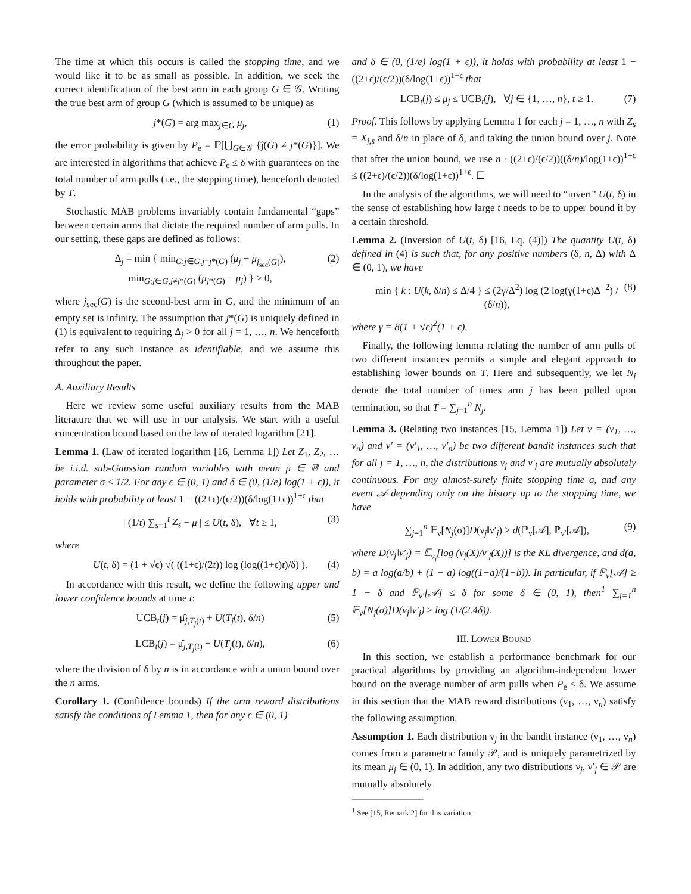The time at which this occurs is called the stopping time, and we would like it to be as small as possible. In addition, we seek the correct identification of the best arm in each group G ∈ 𝒢. Writing the true best arm of group G (which is assumed to be unique) as
j*(G) = arg max<sub>j∈G</sub> μ<sub>j</sub>, (1)
the error probability is given by P<sub>e</sub> = ℙ[⋃<sub>G∈𝒢</sub> {ĵ(G) ≠ j*(G)}]. We are interested in algorithms that achieve P<sub>e</sub> ≤ δ with guarantees on the total number of arm pulls (i.e., the stopping time), henceforth denoted by T.
Stochastic MAB problems invariably contain fundamental “gaps” between certain arms that dictate the required number of arm pulls. In our setting, these gaps are defined as follows:
Δ<sub>j</sub> = min { min<sub>G:j∈G,j=j*(G)</sub> (μ<sub>j</sub> − μ<sub>j<sub>sec</sub>(G)</sub>),
min<sub>G:j∈G,j≠j*(G)</sub> (μ<sub>j*(G)</sub> − μ<sub>j</sub>) } ≥ 0, (2)
where j<sub>sec</sub>(G) is the second-best arm in G, and the minimum of an empty set is infinity. The assumption that j*(G) is uniquely defined in (1) is equivalent to requiring Δ<sub>j</sub> > 0 for all j = 1, …, n. We henceforth refer to any such instance as identifiable, and we assume this throughout the paper.
A. Auxiliary Results
Here we review some useful auxiliary results from the MAB literature that we will use in our analysis. We start with a useful concentration bound based on the law of iterated logarithm [21].
Lemma 1. (Law of iterated logarithm [16, Lemma 1]) Let Z<sub>1</sub>, Z<sub>2</sub>, … be i.i.d. sub-Gaussian random variables with mean μ ∈ ℝ and parameter σ ≤ 1/2. For any ϵ ∈ (0, 1) and δ ∈ (0, (1/e) log(1 + ϵ)), it holds with probability at least 1 − ((2+ϵ)/(ϵ/2))(δ/log(1+ϵ))<sup>1+ϵ</sup> that
| (1/t) ∑<sub>s=1</sub><sup>t</sup> Z<sub>s</sub> − μ | ≤ U(t, δ), ∀t ≥ 1, (3)
where
U(t, δ) = (1 + √ϵ) √( ((1+ϵ)/(2t)) log (log((1+ϵ)t)/δ) ). (4)
In accordance with this result, we define the following upper and lower confidence bounds at time t:
UCB<sub>t</sub>(j) = μ̂<sub>j,T<sub>j</sub>(t)</sub> + U(T<sub>j</sub>(t), δ/n) (5)
LCB<sub>t</sub>(j) = μ̂<sub>j,T<sub>j</sub>(t)</sub> − U(T<sub>j</sub>(t), δ/n), (6)
where the division of δ by n is in accordance with a union bound over the n arms.
Corollary 1. (Confidence bounds) If the arm reward distributions satisfy the conditions of Lemma 1, then for any ϵ ∈ (0, 1)
and δ ∈ (0, (1/e) log(1 + ϵ)), it holds with probability at least 1 − ((2+ϵ)/(ϵ/2))(δ/log(1+ϵ))<sup>1+ϵ</sup> that
LCB<sub>t</sub>(j) ≤ μ<sub>j</sub> ≤ UCB<sub>t</sub>(j), ∀j ∈ {1, …, n}, t ≥ 1. (7)
Proof. This follows by applying Lemma 1 for each j = 1, …, n with Z<sub>s</sub> = X<sub>j,s</sub> and δ/n in place of δ, and taking the union bound over j. Note that after the union bound, we use n · ((2+ϵ)/(ϵ/2))((δ/n)/log(1+ϵ))<sup>1+ϵ</sup> ≤ ((2+ϵ)/(ϵ/2))(δ/log(1+ϵ))<sup>1+ϵ</sup>. ☐
In the analysis of the algorithms, we will need to “invert” U(t, δ) in the sense of establishing how large t needs to be to upper bound it by a certain threshold.
Lemma 2. (Inversion of U(t, δ) [16, Eq. (4)]) The quantity U(t, δ) defined in (4) is such that, for any positive numbers (δ, n, Δ) with Δ ∈ (0, 1), we have
min { k : U(k, δ/n) ≤ Δ/4 } ≤ (2γ/Δ<sup>2</sup>) log (2 log(γ(1+ϵ)Δ<sup>−2</sup>) / (δ/n)), (8)
where γ = 8(1 + √ϵ)<sup>2</sup>(1 + ϵ).
Finally, the following lemma relating the number of arm pulls of two different instances permits a simple and elegant approach to establishing lower bounds on T. Here and subsequently, we let N<sub>j</sub> denote the total number of times arm j has been pulled upon termination, so that T = ∑<sub>j=1</sub><sup>n</sup> N<sub>j</sub>.
Lemma 3. (Relating two instances [15, Lemma 1]) Let ν = (ν<sub>1</sub>, …, ν<sub>n</sub>) and ν′ = (ν′<sub>1</sub>, …, ν′<sub>n</sub>) be two different bandit instances such that for all j = 1, …, n, the distributions ν<sub>j</sub> and ν′<sub>j</sub> are mutually absolutely continuous. For any almost-surely finite stopping time σ, and any event 𝒜 depending only on the history up to the stopping time, we have
∑<sub>j=1</sub><sup>n</sup> 𝔼<sub>ν</sub>[N<sub>j</sub>(σ)]D(ν<sub>j</sub>‖ν′<sub>j</sub>) ≥ d(ℙ<sub>ν</sub>[𝒜], ℙ<sub>ν′</sub>[𝒜]), (9)
where D(ν<sub>j</sub>‖ν′<sub>j</sub>) = 𝔼<sub>ν<sub>j</sub></sub>[log (ν<sub>j</sub>(X)/ν′<sub>j</sub>(X))] is the KL divergence, and d(a, b) = a log(a/b) + (1 − a) log((1−a)/(1−b)). In particular, if ℙ<sub>ν</sub>[𝒜] ≥ 1 − δ and ℙ<sub>ν′</sub>[𝒜] ≤ δ for some δ ∈ (0, 1), then<sup>1</sup> ∑<sub>j=1</sub><sup>n</sup> 𝔼<sub>ν</sub>[N<sub>j</sub>(σ)]D(ν<sub>j</sub>‖ν′<sub>j</sub>) ≥ log (1/(2.4δ)).
III. LOWER BOUND
In this section, we establish a performance benchmark for our practical algorithms by providing an algorithm-independent lower bound on the average number of arm pulls when P<sub>e</sub> ≤ δ. We assume in this section that the MAB reward distributions (ν<sub>1</sub>, …, ν<sub>n</sub>) satisfy the following assumption.
Assumption 1. Each distribution ν<sub>j</sub> in the bandit instance (ν<sub>1</sub>, …, ν<sub>n</sub>) comes from a parametric family 𝒫, and is uniquely parametrized by its mean μ<sub>j</sub> ∈ (0, 1). In addition, any two distributions ν<sub>j</sub>, ν′<sub>j</sub> ∈ 𝒫 are mutually absolutely
<sup>1</sup> See [15, Remark 2] for this variation.